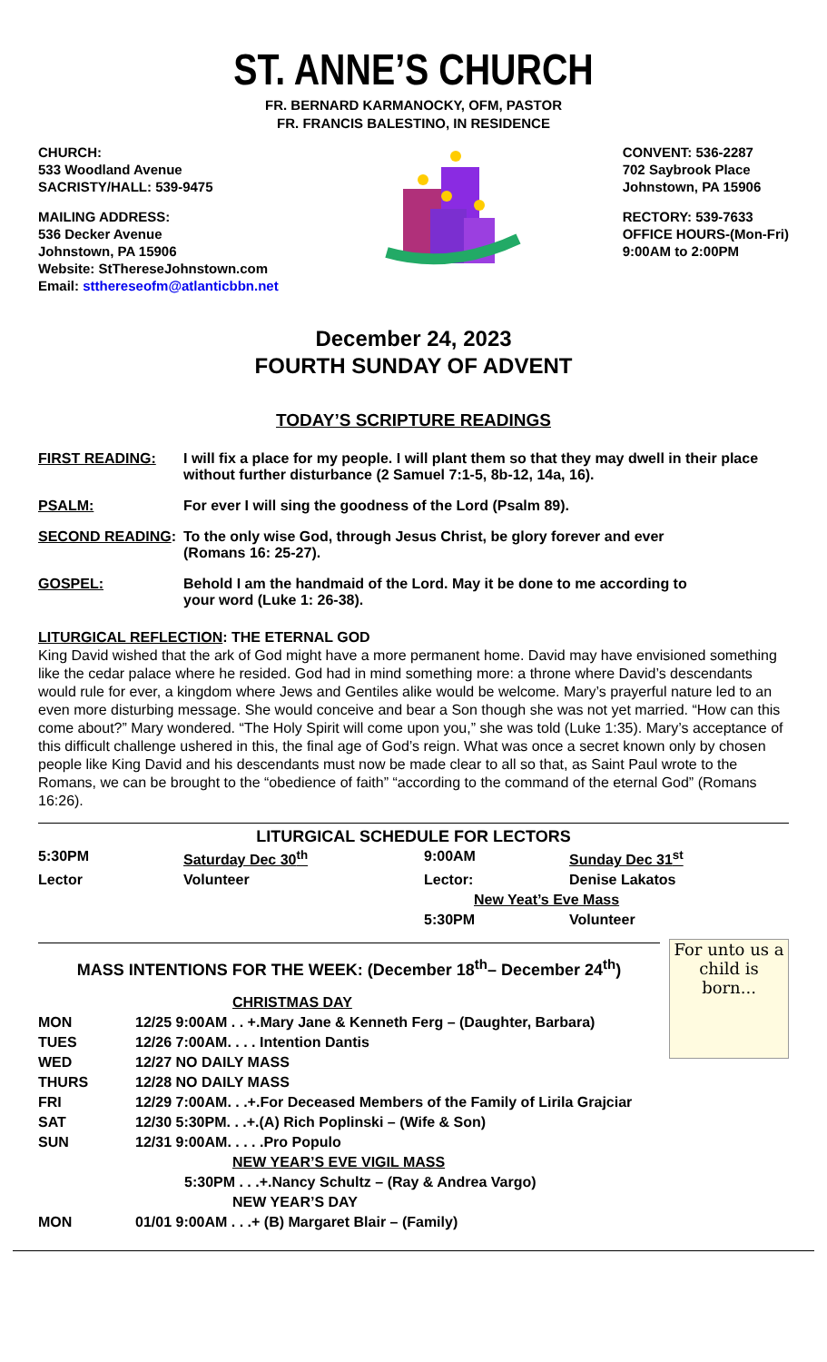ST. ANNE’S CHURCH
FR. BERNARD KARMANOCKY, OFM, PASTOR
FR. FRANCIS BALESTINO, IN RESIDENCE
CHURCH:
533 Woodland Avenue
SACRISTY/HALL: 539-9475
MAILING ADDRESS:
536 Decker Avenue
Johnstown, PA 15906
Website: StThereseJohnstown.com
Email: stthereseofm@atlanticbbn.net
CONVENT: 536-2287
702 Saybrook Place
Johnstown, PA 15906
RECTORY: 539-7633
OFFICE HOURS-(Mon-Fri)
9:00AM to 2:00PM
December 24, 2023
FOURTH SUNDAY OF ADVENT
TODAY’S SCRIPTURE READINGS
| FIRST READING: | I will fix a place for my people. I will plant them so that they may dwell in their place without further disturbance (2 Samuel 7:1-5, 8b-12, 14a, 16). |
| PSALM: | For ever I will sing the goodness of the Lord (Psalm 89). |
| SECOND READING : | To the only wise God, through Jesus Christ, be glory forever and ever (Romans 16: 25-27). |
| GOSPEL: | Behold I am the handmaid of the Lord. May it be done to me according to your word (Luke 1: 26-38). |
LITURGICAL REFLECTION: THE ETERNAL GOD
King David wished that the ark of God might have a more permanent home. David may have envisioned something like the cedar palace where he resided. God had in mind something more: a throne where David’s descendants would rule for ever, a kingdom where Jews and Gentiles alike would be welcome. Mary’s prayerful nature led to an even more disturbing message. She would conceive and bear a Son though she was not yet married. “How can this come about?” Mary wondered. “The Holy Spirit will come upon you,” she was told (Luke 1:35). Mary’s acceptance of this difficult challenge ushered in this, the final age of God’s reign. What was once a secret known only by chosen people like King David and his descendants must now be made clear to all so that, as Saint Paul wrote to the Romans, we can be brought to the “obedience of faith” “according to the command of the eternal God” (Romans 16:26).
LITURGICAL SCHEDULE FOR LECTORS
| 5:30PM | Saturday Dec 30<sup>th</sup> | 9:00AM | Sunday Dec 31<sup>st</sup> |
| Lector | Volunteer | Lector: | Denise Lakatos |
| | | New Yeat’s Eve Mass | |
| | | 5:30PM | Volunteer |
MASS INTENTIONS FOR THE WEEK: (December 18<sup>th</sup>– December 24<sup>th</sup>)
| | CHRISTMAS DAY |
| MON | 12/25 9:00AM . . +.Mary Jane & Kenneth Ferg – (Daughter, Barbara) |
| TUES | 12/26 7:00AM. . . . Intention Dantis |
| WED | 12/27 NO DAILY MASS |
| THURS | 12/28 NO DAILY MASS |
| FRI | 12/29 7:00AM. . .+.For Deceased Members of the Family of Lirila Grajciar |
| SAT | 12/30 5:30PM. . .+.(A) Rich Poplinski – (Wife & Son) |
| SUN | 12/31 9:00AM. . . . .Pro Populo |
| | NEW YEAR’S EVE VIGIL MASS |
| | 5:30PM . . .+.Nancy Schultz – (Ray & Andrea Vargo) |
| | NEW YEAR’S DAY |
| MON | 01/01 9:00AM . . .+ (B) Margaret Blair – (Family) |
For unto us a child is born...